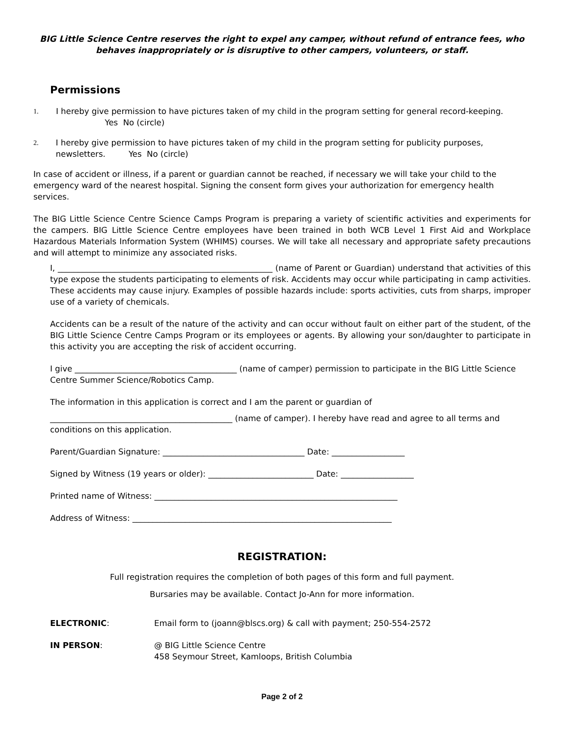BIG Little Science Centre reserves the right to expel any camper, without refund of entrance fees, who behaves inappropriately or is disruptive to other campers, volunteers, or staff.
Permissions
1. I hereby give permission to have pictures taken of my child in the program setting for general record-keeping. Yes No (circle)
2. I hereby give permission to have pictures taken of my child in the program setting for publicity purposes, newsletters. Yes No (circle)
In case of accident or illness, if a parent or guardian cannot be reached, if necessary we will take your child to the emergency ward of the nearest hospital. Signing the consent form gives your authorization for emergency health services.
The BIG Little Science Centre Science Camps Program is preparing a variety of scientific activities and experiments for the campers. BIG Little Science Centre employees have been trained in both WCB Level 1 First Aid and Workplace Hazardous Materials Information System (WHIMS) courses. We will take all necessary and appropriate safety precautions and will attempt to minimize any associated risks.
I, _____________________________________________________ (name of Parent or Guardian) understand that activities of this type expose the students participating to elements of risk. Accidents may occur while participating in camp activities. These accidents may cause injury. Examples of possible hazards include: sports activities, cuts from sharps, improper use of a variety of chemicals.
Accidents can be a result of the nature of the activity and can occur without fault on either part of the student, of the BIG Little Science Centre Camps Program or its employees or agents. By allowing your son/daughter to participate in this activity you are accepting the risk of accident occurring.
I give ________________________________________ (name of camper) permission to participate in the BIG Little Science Centre Summer Science/Robotics Camp.
The information in this application is correct and I am the parent or guardian of
_____________________________________________ (name of camper). I hereby have read and agree to all terms and conditions on this application.
Parent/Guardian Signature: ___________________________________ Date: __________________
Signed by Witness (19 years or older): __________________________ Date: __________________
Printed name of Witness: ____________________________________________________________
Address of Witness: ________________________________________________________________
REGISTRATION:
Full registration requires the completion of both pages of this form and full payment.
Bursaries may be available. Contact Jo-Ann for more information.
ELECTRONIC: Email form to (joann@blscs.org) & call with payment; 250-554-2572
IN PERSON: @ BIG Little Science Centre
458 Seymour Street, Kamloops, British Columbia
Page 2 of 2